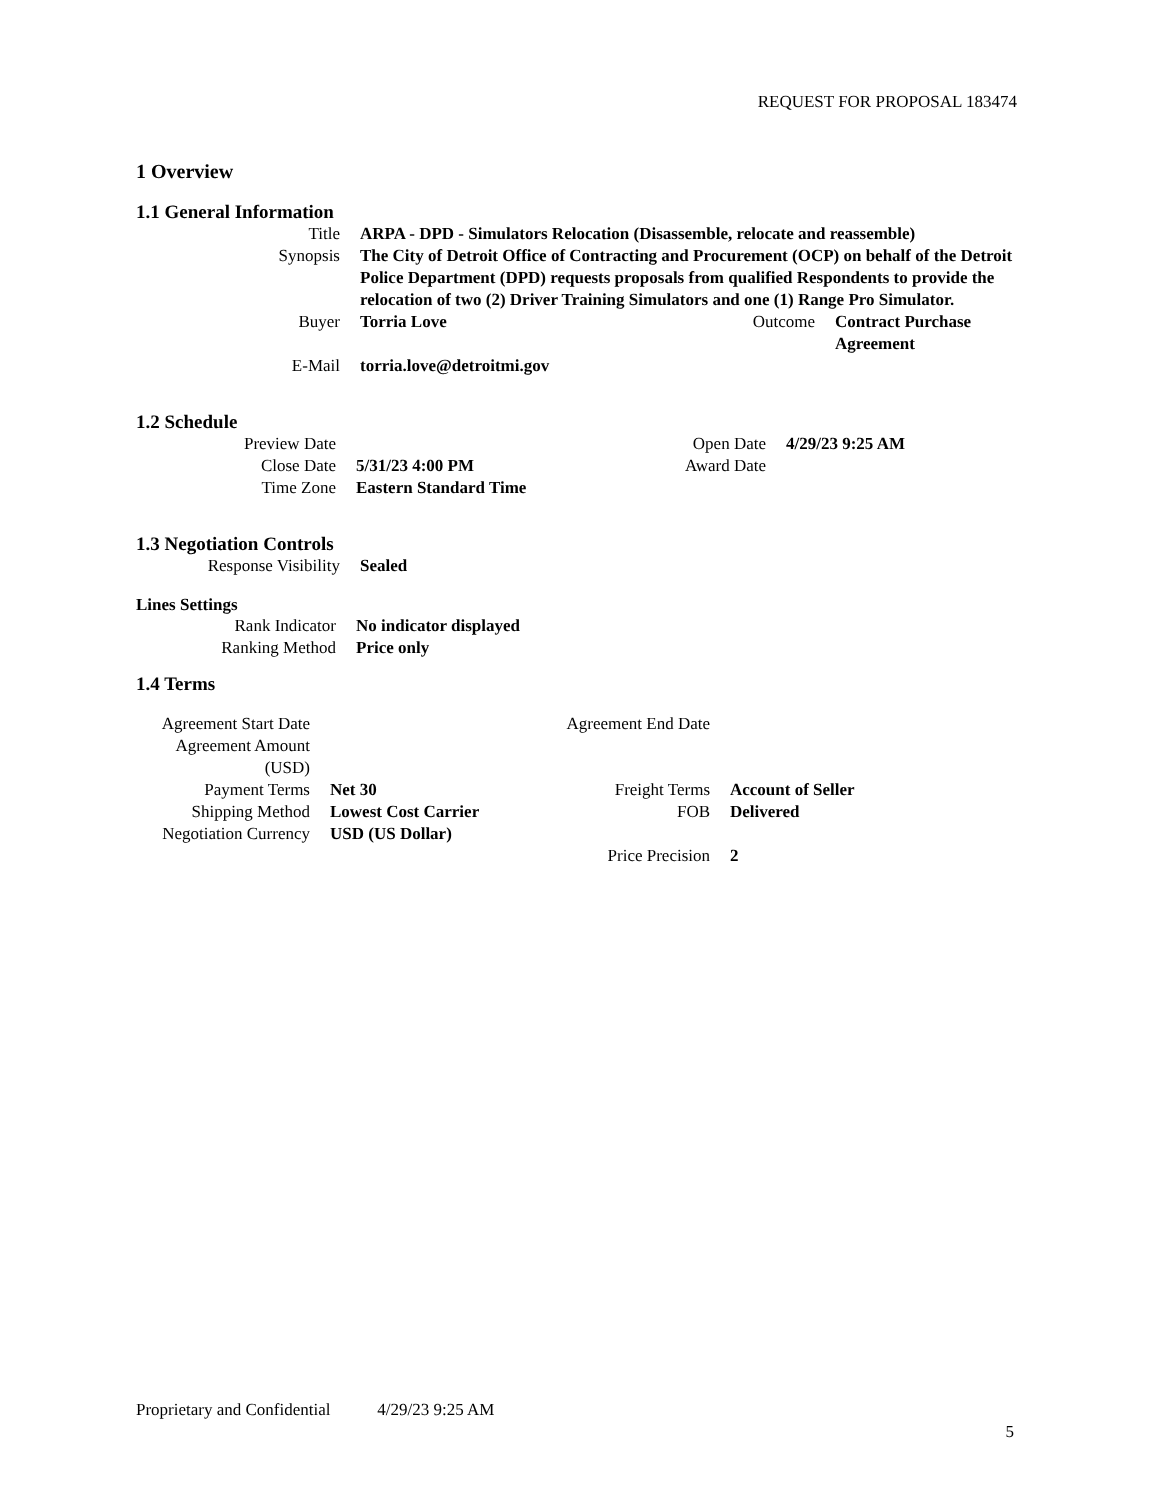REQUEST FOR PROPOSAL 183474
1 Overview
1.1 General Information
| Title | ARPA - DPD - Simulators Relocation (Disassemble, relocate and reassemble) | | |
| Synopsis | The City of Detroit Office of Contracting and Procurement (OCP) on behalf of the Detroit Police Department (DPD) requests proposals from qualified Respondents to provide the relocation of two (2) Driver Training Simulators and one (1) Range Pro Simulator. | | |
| Buyer | Torria Love | Outcome | Contract Purchase Agreement |
| E-Mail | torria.love@detroitmi.gov | | |
1.2 Schedule
| Preview Date | | Open Date | 4/29/23 9:25 AM |
| Close Date | 5/31/23 4:00 PM | Award Date | |
| Time Zone | Eastern Standard Time | | |
1.3 Negotiation Controls
| Response Visibility | Sealed |
Lines Settings
| Rank Indicator | No indicator displayed |
| Ranking Method | Price only |
1.4 Terms
| Agreement Start Date | | Agreement End Date | |
| Agreement Amount (USD) | | | |
| Payment Terms | Net 30 | Freight Terms | Account of Seller |
| Shipping Method | Lowest Cost Carrier | FOB | Delivered |
| Negotiation Currency | USD (US Dollar) | | |
| | | Price Precision | 2 |
Proprietary and Confidential 4/29/23 9:25 AM
5